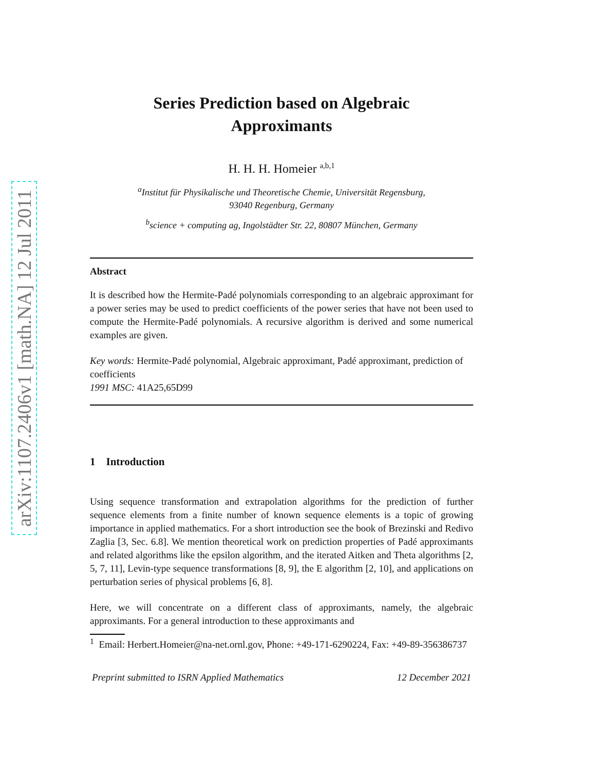arXiv:1107.2406v1 [math.NA] 12 Jul 2011
Series Prediction based on Algebraic
Approximants
H. H. H. Homeier <sup>a,b,1</sup>
<sup>a</sup> Institut für Physikalische und Theoretische Chemie, Universität Regensburg,
93040 Regenburg, Germany
<sup>b</sup> science + computing ag, Ingolstädter Str. 22, 80807 München, Germany
Abstract
It is described how the Hermite-Padé polynomials corresponding to an algebraic approximant for a power series may be used to predict coefficients of the power series that have not been used to compute the Hermite-Padé polynomials. A recursive algorithm is derived and some numerical examples are given.
Key words: Hermite-Padé polynomial, Algebraic approximant, Padé approximant, prediction of coefficients
1991 MSC: 41A25,65D99
1 Introduction
Using sequence transformation and extrapolation algorithms for the prediction of further sequence elements from a finite number of known sequence elements is a topic of growing importance in applied mathematics. For a short introduction see the book of Brezinski and Redivo Zaglia [3, Sec. 6.8]. We mention theoretical work on prediction properties of Padé approximants and related algorithms like the epsilon algorithm, and the iterated Aitken and Theta algorithms [2, 5, 7, 11], Levin-type sequence transformations [8, 9], the E algorithm [2, 10], and applications on perturbation series of physical problems [6, 8].
Here, we will concentrate on a different class of approximants, namely, the algebraic approximants. For a general introduction to these approximants and
<sup>1</sup> Email: Herbert.Homeier@na-net.ornl.gov, Phone: +49-171-6290224, Fax: +49-89-356386737
Preprint submitted to ISRN Applied Mathematics 12 December 2021